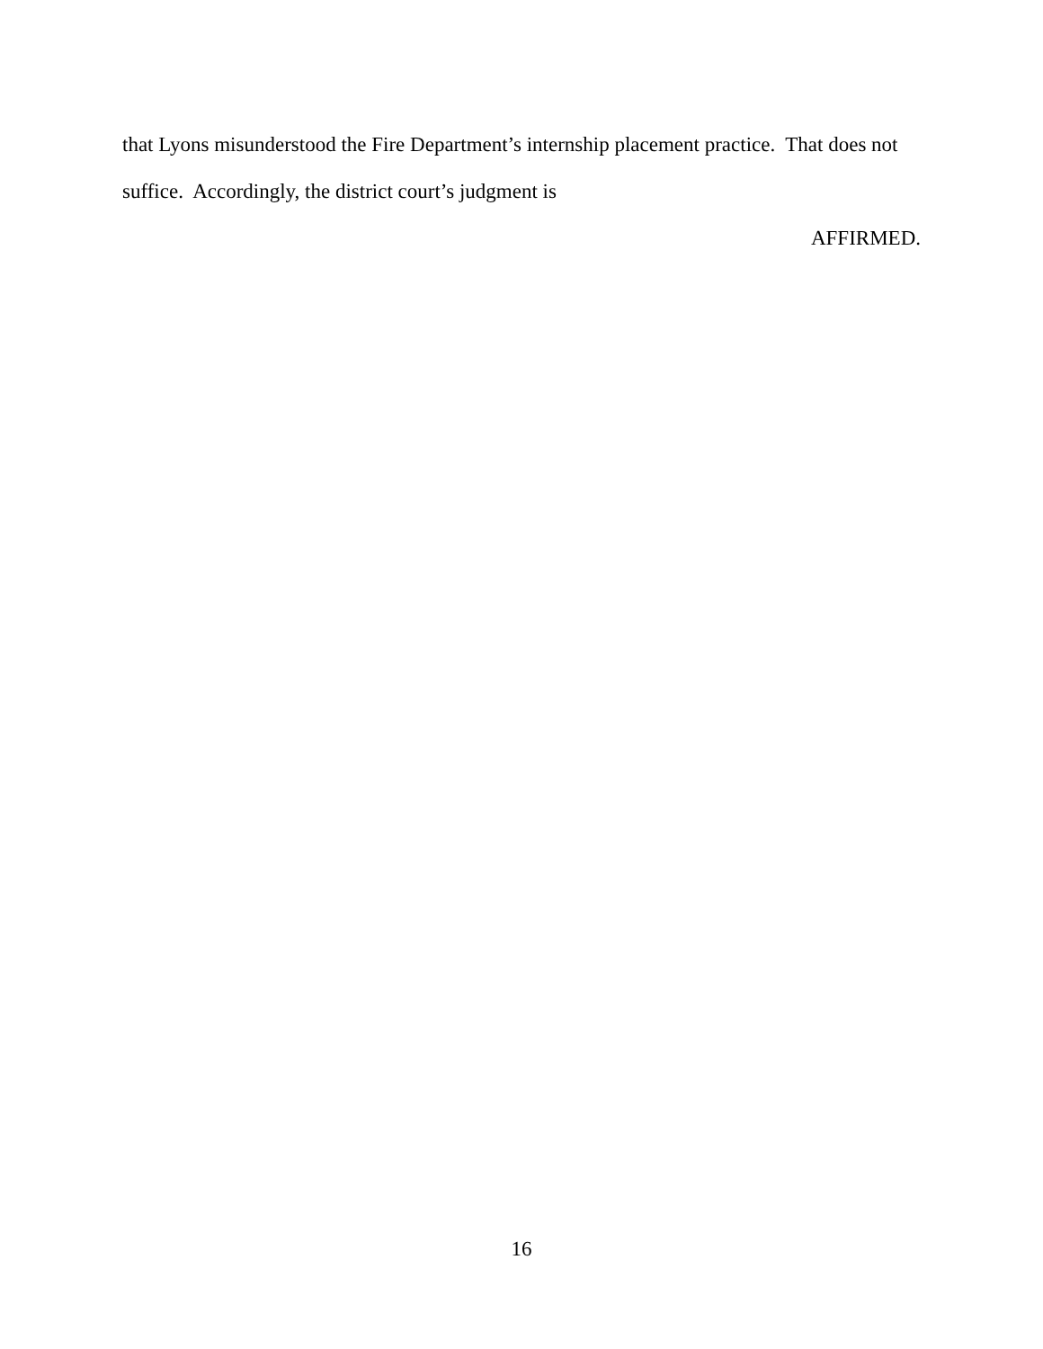that Lyons misunderstood the Fire Department’s internship placement practice. That does not suffice. Accordingly, the district court’s judgment is
AFFIRMED.
16